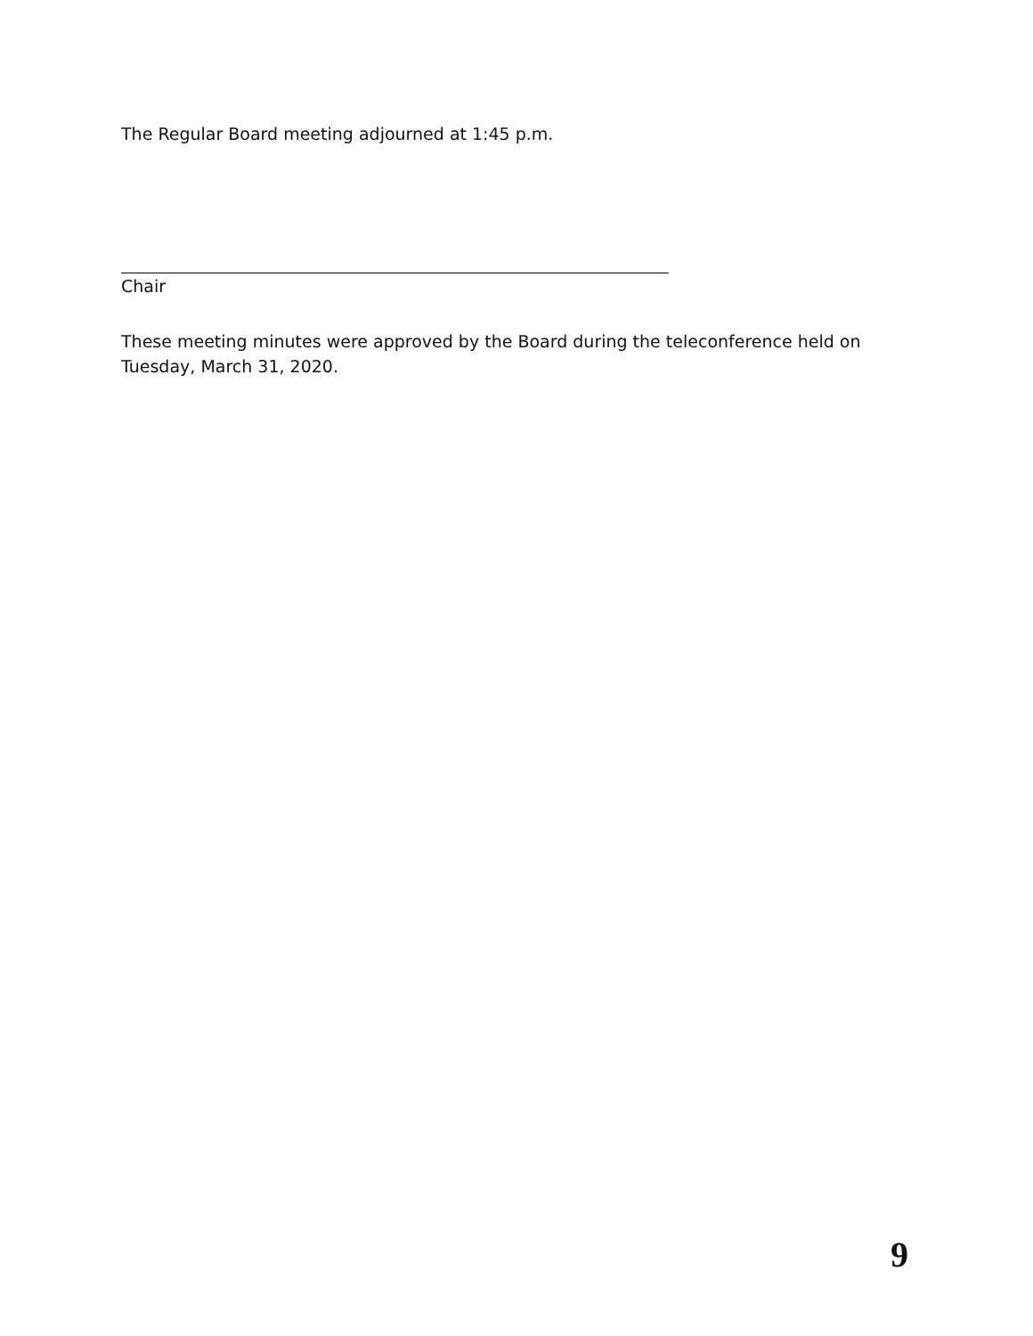The Regular Board meeting adjourned at 1:45 p.m.
Chair
These meeting minutes were approved by the Board during the teleconference held on Tuesday, March 31, 2020.
9